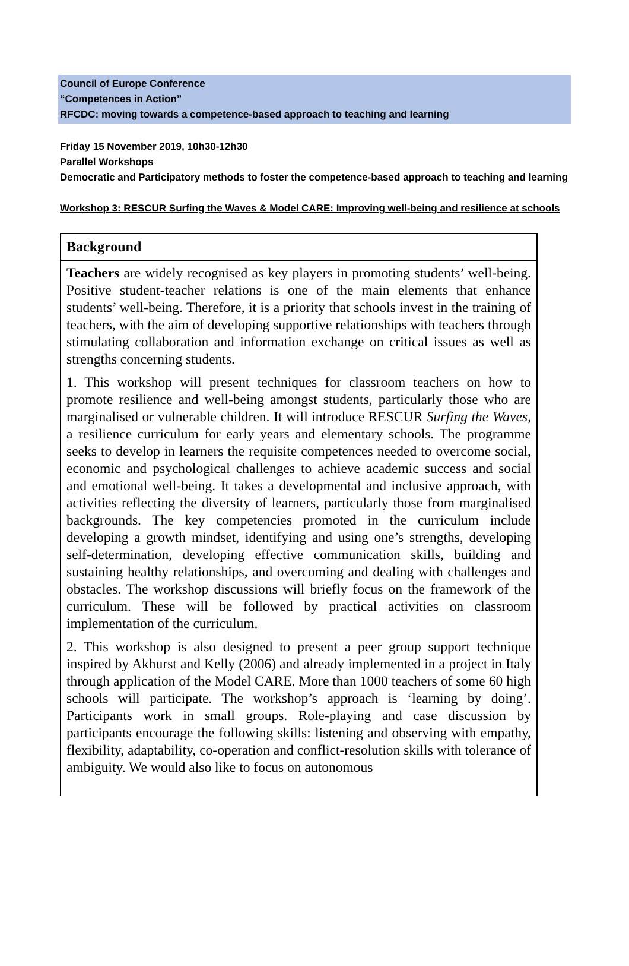Council of Europe Conference
“Competences in Action”
RFCDC: moving towards a competence-based approach to teaching and learning
Friday 15 November 2019, 10h30-12h30
Parallel Workshops
Democratic and Participatory methods to foster the competence-based approach to teaching and learning
Workshop 3: RESCUR Surfing the Waves & Model CARE: Improving well-being and resilience at schools
Background
Teachers are widely recognised as key players in promoting students’ well-being. Positive student-teacher relations is one of the main elements that enhance students’ well-being. Therefore, it is a priority that schools invest in the training of teachers, with the aim of developing supportive relationships with teachers through stimulating collaboration and information exchange on critical issues as well as strengths concerning students.
1. This workshop will present techniques for classroom teachers on how to promote resilience and well-being amongst students, particularly those who are marginalised or vulnerable children. It will introduce RESCUR Surfing the Waves, a resilience curriculum for early years and elementary schools. The programme seeks to develop in learners the requisite competences needed to overcome social, economic and psychological challenges to achieve academic success and social and emotional well-being. It takes a developmental and inclusive approach, with activities reflecting the diversity of learners, particularly those from marginalised backgrounds. The key competencies promoted in the curriculum include developing a growth mindset, identifying and using one’s strengths, developing self-determination, developing effective communication skills, building and sustaining healthy relationships, and overcoming and dealing with challenges and obstacles. The workshop discussions will briefly focus on the framework of the curriculum. These will be followed by practical activities on classroom implementation of the curriculum.
2. This workshop is also designed to present a peer group support technique inspired by Akhurst and Kelly (2006) and already implemented in a project in Italy through application of the Model CARE. More than 1000 teachers of some 60 high schools will participate. The workshop’s approach is ‘learning by doing’. Participants work in small groups. Role-playing and case discussion by participants encourage the following skills: listening and observing with empathy, flexibility, adaptability, co-operation and conflict-resolution skills with tolerance of ambiguity. We would also like to focus on autonomous